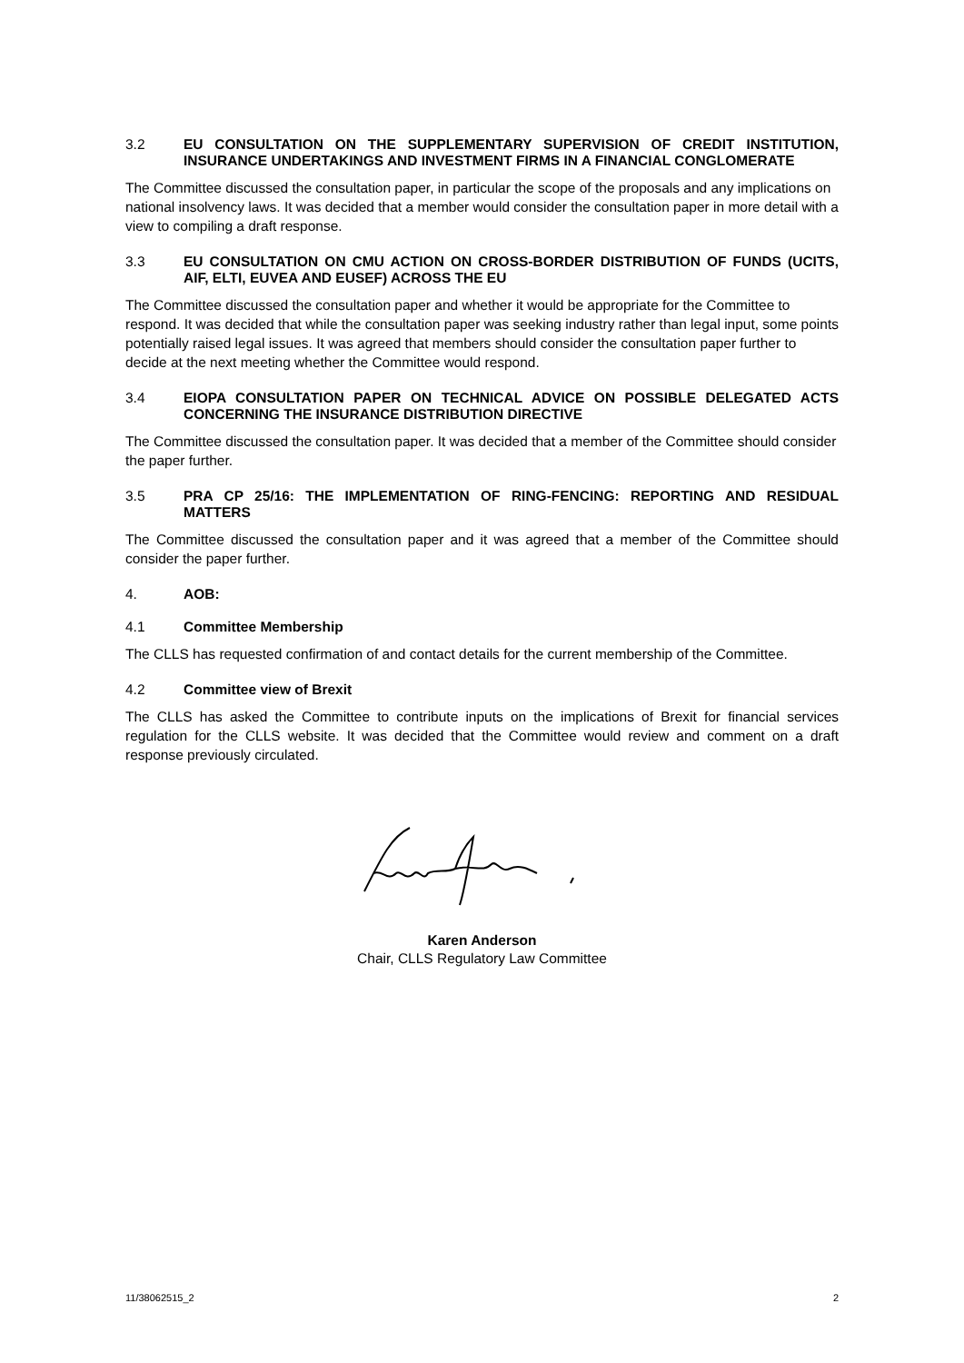3.2 EU CONSULTATION ON THE SUPPLEMENTARY SUPERVISION OF CREDIT INSTITUTION, INSURANCE UNDERTAKINGS AND INVESTMENT FIRMS IN A FINANCIAL CONGLOMERATE
The Committee discussed the consultation paper, in particular the scope of the proposals and any implications on national insolvency laws. It was decided that a member would consider the consultation paper in more detail with a view to compiling a draft response.
3.3 EU CONSULTATION ON CMU ACTION ON CROSS-BORDER DISTRIBUTION OF FUNDS (UCITS, AIF, ELTI, EUVEA AND EUSEF) ACROSS THE EU
The Committee discussed the consultation paper and whether it would be appropriate for the Committee to respond. It was decided that while the consultation paper was seeking industry rather than legal input, some points potentially raised legal issues. It was agreed that members should consider the consultation paper further to decide at the next meeting whether the Committee would respond.
3.4 EIOPA CONSULTATION PAPER ON TECHNICAL ADVICE ON POSSIBLE DELEGATED ACTS CONCERNING THE INSURANCE DISTRIBUTION DIRECTIVE
The Committee discussed the consultation paper. It was decided that a member of the Committee should consider the paper further.
3.5 PRA CP 25/16: THE IMPLEMENTATION OF RING-FENCING: REPORTING AND RESIDUAL MATTERS
The Committee discussed the consultation paper and it was agreed that a member of the Committee should consider the paper further.
4. AOB:
4.1 Committee Membership
The CLLS has requested confirmation of and contact details for the current membership of the Committee.
4.2 Committee view of Brexit
The CLLS has asked the Committee to contribute inputs on the implications of Brexit for financial services regulation for the CLLS website. It was decided that the Committee would review and comment on a draft response previously circulated.
Karen Anderson
Chair, CLLS Regulatory Law Committee
11/38062515_2 2